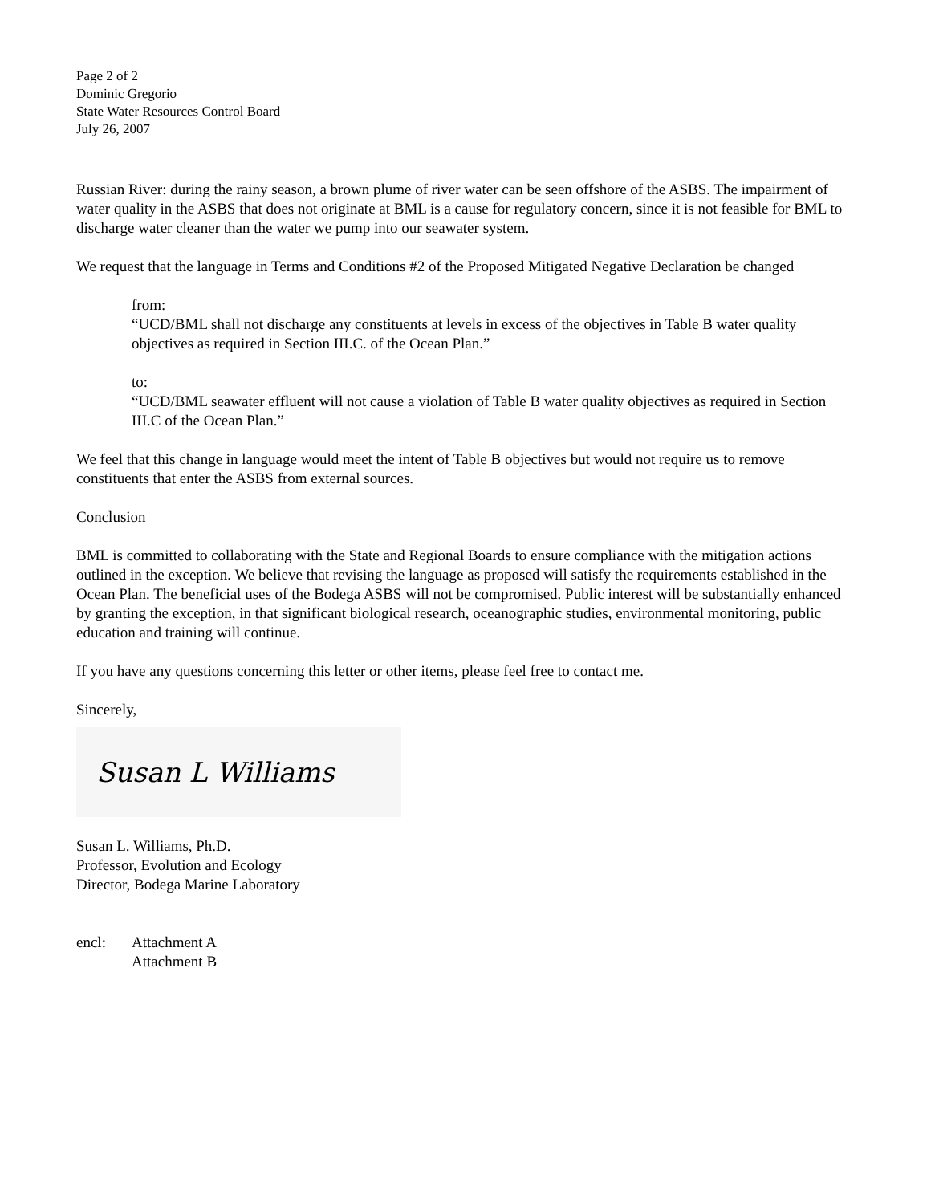Page 2 of 2
Dominic Gregorio
State Water Resources Control Board
July 26, 2007
Russian River: during the rainy season, a brown plume of river water can be seen offshore of the ASBS. The impairment of water quality in the ASBS that does not originate at BML is a cause for regulatory concern, since it is not feasible for BML to discharge water cleaner than the water we pump into our seawater system.
We request that the language in Terms and Conditions #2 of the Proposed Mitigated Negative Declaration be changed
from:
“UCD/BML shall not discharge any constituents at levels in excess of the objectives in Table B water quality objectives as required in Section III.C. of the Ocean Plan.”
to:
“UCD/BML seawater effluent will not cause a violation of Table B water quality objectives as required in Section III.C of the Ocean Plan.”
We feel that this change in language would meet the intent of Table B objectives but would not require us to remove constituents that enter the ASBS from external sources.
Conclusion
BML is committed to collaborating with the State and Regional Boards to ensure compliance with the mitigation actions outlined in the exception. We believe that revising the language as proposed will satisfy the requirements established in the Ocean Plan. The beneficial uses of the Bodega ASBS will not be compromised. Public interest will be substantially enhanced by granting the exception, in that significant biological research, oceanographic studies, environmental monitoring, public education and training will continue.
If you have any questions concerning this letter or other items, please feel free to contact me.
Sincerely,
Susan L Williams
Susan L. Williams, Ph.D.
Professor, Evolution and Ecology
Director, Bodega Marine Laboratory
encl: Attachment A
Attachment B